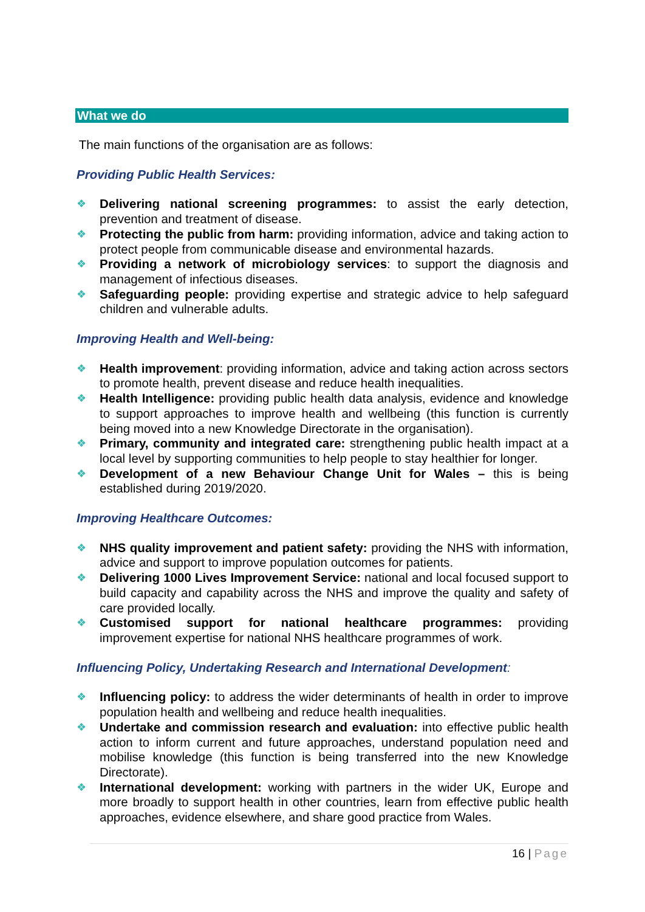What we do
The main functions of the organisation are as follows:
Providing Public Health Services:
❖ Delivering national screening programmes: to assist the early detection, prevention and treatment of disease.
❖ Protecting the public from harm: providing information, advice and taking action to protect people from communicable disease and environmental hazards.
❖ Providing a network of microbiology services: to support the diagnosis and management of infectious diseases.
❖ Safeguarding people: providing expertise and strategic advice to help safeguard children and vulnerable adults.
Improving Health and Well-being:
❖ Health improvement: providing information, advice and taking action across sectors to promote health, prevent disease and reduce health inequalities.
❖ Health Intelligence: providing public health data analysis, evidence and knowledge to support approaches to improve health and wellbeing (this function is currently being moved into a new Knowledge Directorate in the organisation).
❖ Primary, community and integrated care: strengthening public health impact at a local level by supporting communities to help people to stay healthier for longer.
❖ Development of a new Behaviour Change Unit for Wales – this is being established during 2019/2020.
Improving Healthcare Outcomes:
❖ NHS quality improvement and patient safety: providing the NHS with information, advice and support to improve population outcomes for patients.
❖ Delivering 1000 Lives Improvement Service: national and local focused support to build capacity and capability across the NHS and improve the quality and safety of care provided locally.
❖ Customised support for national healthcare programmes: providing improvement expertise for national NHS healthcare programmes of work.
Influencing Policy, Undertaking Research and International Development:
❖ Influencing policy: to address the wider determinants of health in order to improve population health and wellbeing and reduce health inequalities.
❖ Undertake and commission research and evaluation: into effective public health action to inform current and future approaches, understand population need and mobilise knowledge (this function is being transferred into the new Knowledge Directorate).
❖ International development: working with partners in the wider UK, Europe and more broadly to support health in other countries, learn from effective public health approaches, evidence elsewhere, and share good practice from Wales.
16 | Page